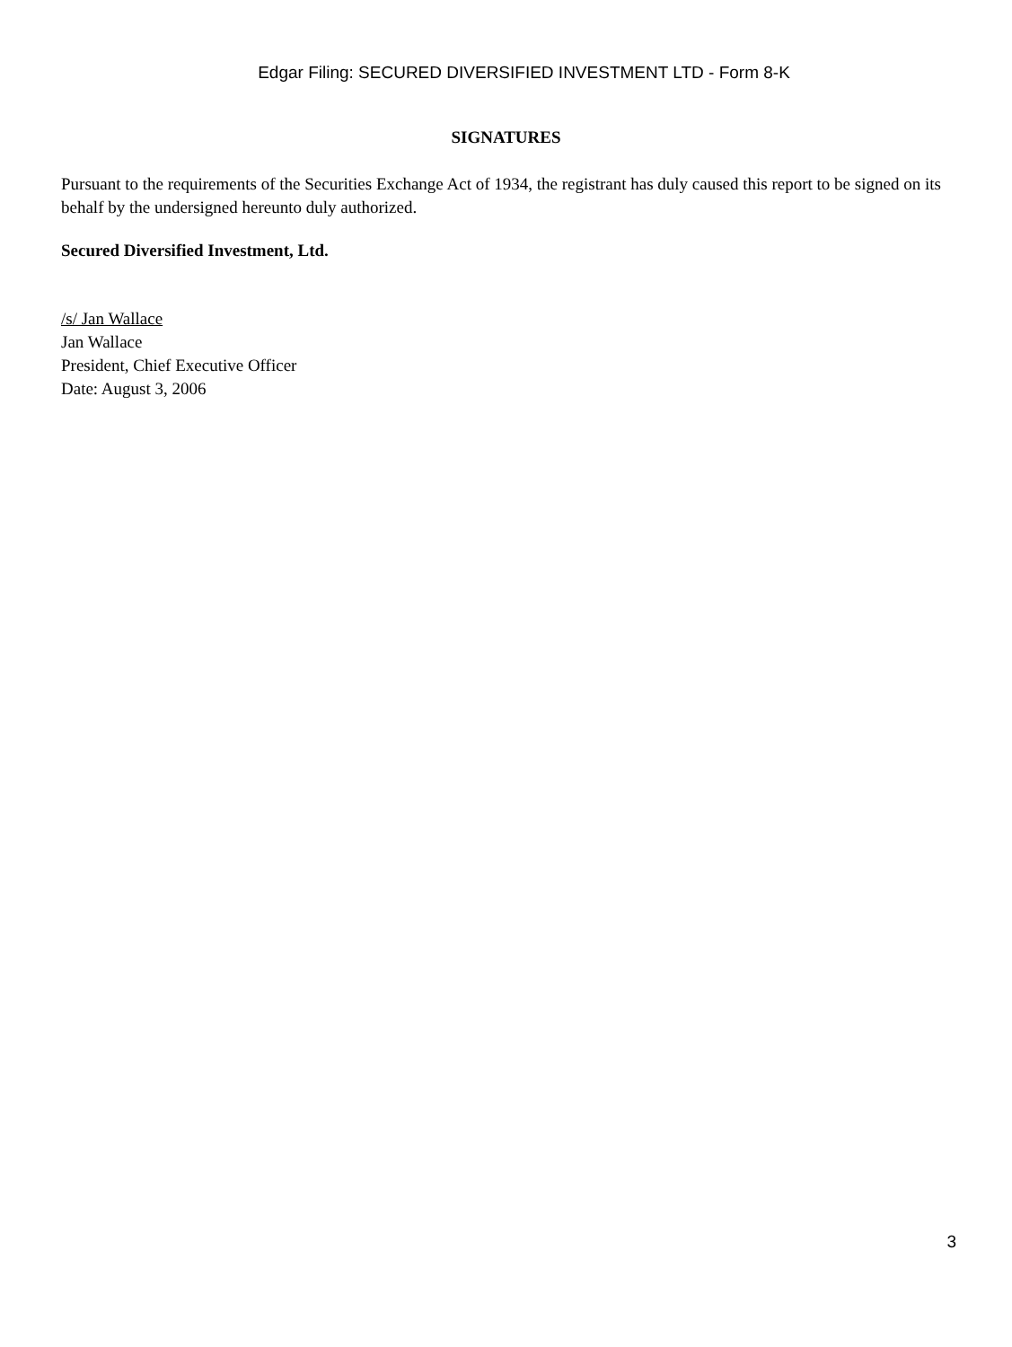Edgar Filing: SECURED DIVERSIFIED INVESTMENT LTD - Form 8-K
SIGNATURES
Pursuant to the requirements of the Securities Exchange Act of 1934, the registrant has duly caused this report to be signed on its behalf by the undersigned hereunto duly authorized.
Secured Diversified Investment, Ltd.
/s/ Jan Wallace
Jan Wallace
President, Chief Executive Officer
Date: August 3, 2006
3